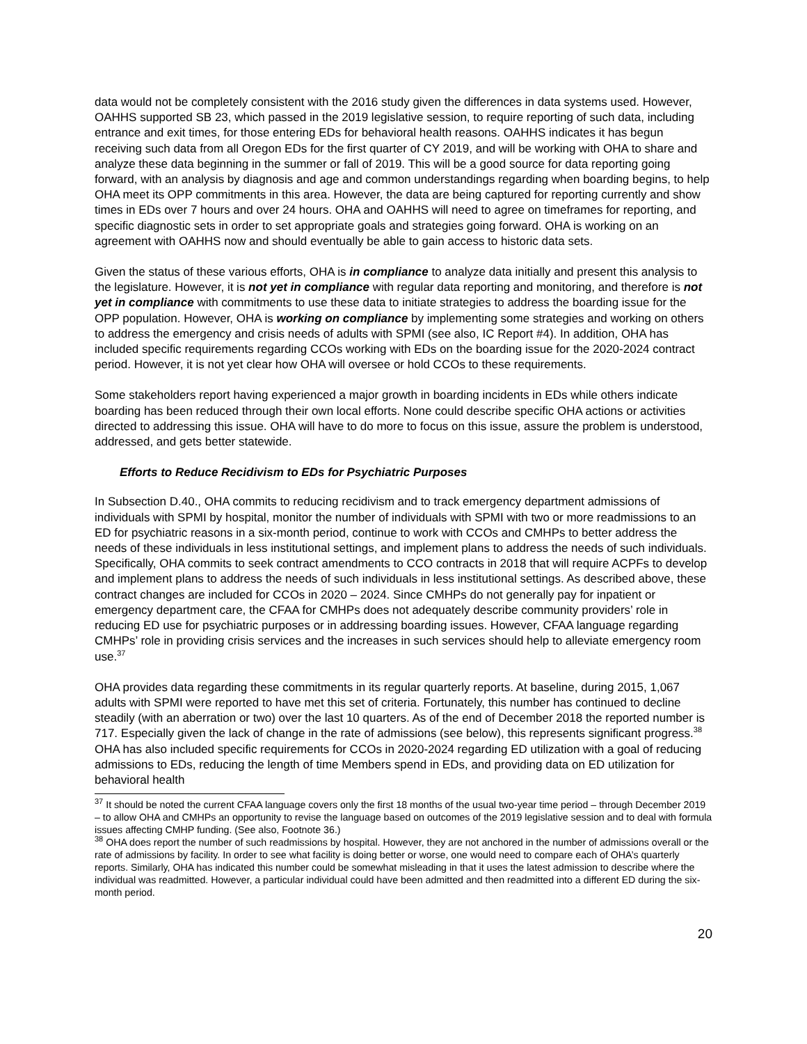data would not be completely consistent with the 2016 study given the differences in data systems used. However, OAHHS supported SB 23, which passed in the 2019 legislative session, to require reporting of such data, including entrance and exit times, for those entering EDs for behavioral health reasons. OAHHS indicates it has begun receiving such data from all Oregon EDs for the first quarter of CY 2019, and will be working with OHA to share and analyze these data beginning in the summer or fall of 2019. This will be a good source for data reporting going forward, with an analysis by diagnosis and age and common understandings regarding when boarding begins, to help OHA meet its OPP commitments in this area. However, the data are being captured for reporting currently and show times in EDs over 7 hours and over 24 hours. OHA and OAHHS will need to agree on timeframes for reporting, and specific diagnostic sets in order to set appropriate goals and strategies going forward. OHA is working on an agreement with OAHHS now and should eventually be able to gain access to historic data sets.
Given the status of these various efforts, OHA is in compliance to analyze data initially and present this analysis to the legislature. However, it is not yet in compliance with regular data reporting and monitoring, and therefore is not yet in compliance with commitments to use these data to initiate strategies to address the boarding issue for the OPP population. However, OHA is working on compliance by implementing some strategies and working on others to address the emergency and crisis needs of adults with SPMI (see also, IC Report #4). In addition, OHA has included specific requirements regarding CCOs working with EDs on the boarding issue for the 2020-2024 contract period. However, it is not yet clear how OHA will oversee or hold CCOs to these requirements.
Some stakeholders report having experienced a major growth in boarding incidents in EDs while others indicate boarding has been reduced through their own local efforts. None could describe specific OHA actions or activities directed to addressing this issue. OHA will have to do more to focus on this issue, assure the problem is understood, addressed, and gets better statewide.
Efforts to Reduce Recidivism to EDs for Psychiatric Purposes
In Subsection D.40., OHA commits to reducing recidivism and to track emergency department admissions of individuals with SPMI by hospital, monitor the number of individuals with SPMI with two or more readmissions to an ED for psychiatric reasons in a six-month period, continue to work with CCOs and CMHPs to better address the needs of these individuals in less institutional settings, and implement plans to address the needs of such individuals. Specifically, OHA commits to seek contract amendments to CCO contracts in 2018 that will require ACPFs to develop and implement plans to address the needs of such individuals in less institutional settings. As described above, these contract changes are included for CCOs in 2020 – 2024. Since CMHPs do not generally pay for inpatient or emergency department care, the CFAA for CMHPs does not adequately describe community providers’ role in reducing ED use for psychiatric purposes or in addressing boarding issues. However, CFAA language regarding CMHPs’ role in providing crisis services and the increases in such services should help to alleviate emergency room use.<sup>37</sup>
OHA provides data regarding these commitments in its regular quarterly reports. At baseline, during 2015, 1,067 adults with SPMI were reported to have met this set of criteria. Fortunately, this number has continued to decline steadily (with an aberration or two) over the last 10 quarters. As of the end of December 2018 the reported number is 717. Especially given the lack of change in the rate of admissions (see below), this represents significant progress.<sup>38</sup> OHA has also included specific requirements for CCOs in 2020-2024 regarding ED utilization with a goal of reducing admissions to EDs, reducing the length of time Members spend in EDs, and providing data on ED utilization for behavioral health
<sup>37</sup> It should be noted the current CFAA language covers only the first 18 months of the usual two-year time period – through December 2019 – to allow OHA and CMHPs an opportunity to revise the language based on outcomes of the 2019 legislative session and to deal with formula issues affecting CMHP funding. (See also, Footnote 36.)
<sup>38</sup> OHA does report the number of such readmissions by hospital. However, they are not anchored in the number of admissions overall or the rate of admissions by facility. In order to see what facility is doing better or worse, one would need to compare each of OHA’s quarterly reports. Similarly, OHA has indicated this number could be somewhat misleading in that it uses the latest admission to describe where the individual was readmitted. However, a particular individual could have been admitted and then readmitted into a different ED during the six-month period.
20